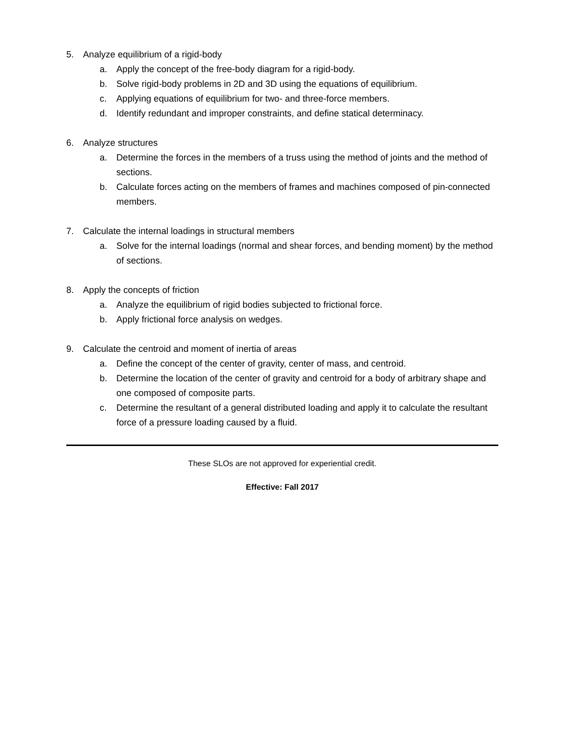5. Analyze equilibrium of a rigid-body
a. Apply the concept of the free-body diagram for a rigid-body.
b. Solve rigid-body problems in 2D and 3D using the equations of equilibrium.
c. Applying equations of equilibrium for two- and three-force members.
d. Identify redundant and improper constraints, and define statical determinacy.
6. Analyze structures
a. Determine the forces in the members of a truss using the method of joints and the method of sections.
b. Calculate forces acting on the members of frames and machines composed of pin-connected members.
7. Calculate the internal loadings in structural members
a. Solve for the internal loadings (normal and shear forces, and bending moment) by the method of sections.
8. Apply the concepts of friction
a. Analyze the equilibrium of rigid bodies subjected to frictional force.
b. Apply frictional force analysis on wedges.
9. Calculate the centroid and moment of inertia of areas
a. Define the concept of the center of gravity, center of mass, and centroid.
b. Determine the location of the center of gravity and centroid for a body of arbitrary shape and one composed of composite parts.
c. Determine the resultant of a general distributed loading and apply it to calculate the resultant force of a pressure loading caused by a fluid.
These SLOs are not approved for experiential credit.
Effective: Fall 2017